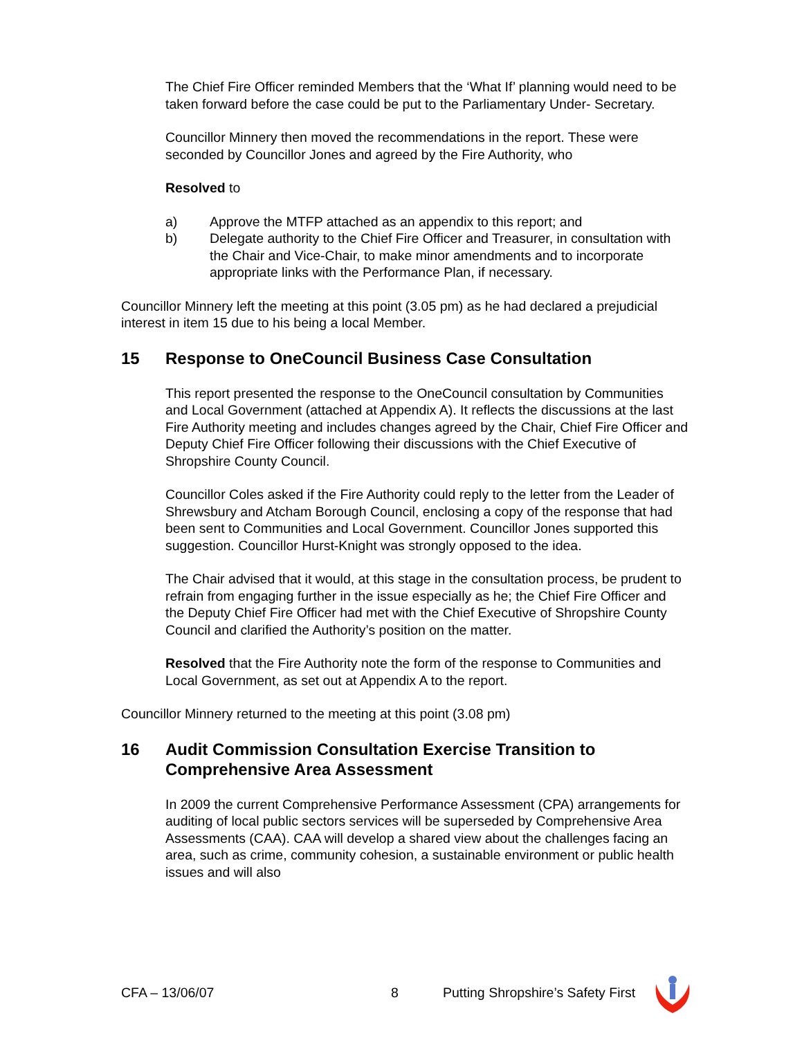The Chief Fire Officer reminded Members that the ‘What If’ planning would need to be taken forward before the case could be put to the Parliamentary Under- Secretary.
Councillor Minnery then moved the recommendations in the report. These were seconded by Councillor Jones and agreed by the Fire Authority, who
Resolved to
a) Approve the MTFP attached as an appendix to this report; and
b) Delegate authority to the Chief Fire Officer and Treasurer, in consultation with the Chair and Vice-Chair, to make minor amendments and to incorporate appropriate links with the Performance Plan, if necessary.
Councillor Minnery left the meeting at this point (3.05 pm) as he had declared a prejudicial interest in item 15 due to his being a local Member.
15 Response to OneCouncil Business Case Consultation
This report presented the response to the OneCouncil consultation by Communities and Local Government (attached at Appendix A). It reflects the discussions at the last Fire Authority meeting and includes changes agreed by the Chair, Chief Fire Officer and Deputy Chief Fire Officer following their discussions with the Chief Executive of Shropshire County Council.
Councillor Coles asked if the Fire Authority could reply to the letter from the Leader of Shrewsbury and Atcham Borough Council, enclosing a copy of the response that had been sent to Communities and Local Government. Councillor Jones supported this suggestion. Councillor Hurst-Knight was strongly opposed to the idea.
The Chair advised that it would, at this stage in the consultation process, be prudent to refrain from engaging further in the issue especially as he; the Chief Fire Officer and the Deputy Chief Fire Officer had met with the Chief Executive of Shropshire County Council and clarified the Authority’s position on the matter.
Resolved that the Fire Authority note the form of the response to Communities and Local Government, as set out at Appendix A to the report.
Councillor Minnery returned to the meeting at this point (3.08 pm)
16 Audit Commission Consultation Exercise Transition to Comprehensive Area Assessment
In 2009 the current Comprehensive Performance Assessment (CPA) arrangements for auditing of local public sectors services will be superseded by Comprehensive Area Assessments (CAA). CAA will develop a shared view about the challenges facing an area, such as crime, community cohesion, a sustainable environment or public health issues and will also
CFA – 13/06/07 8 Putting Shropshire’s Safety First